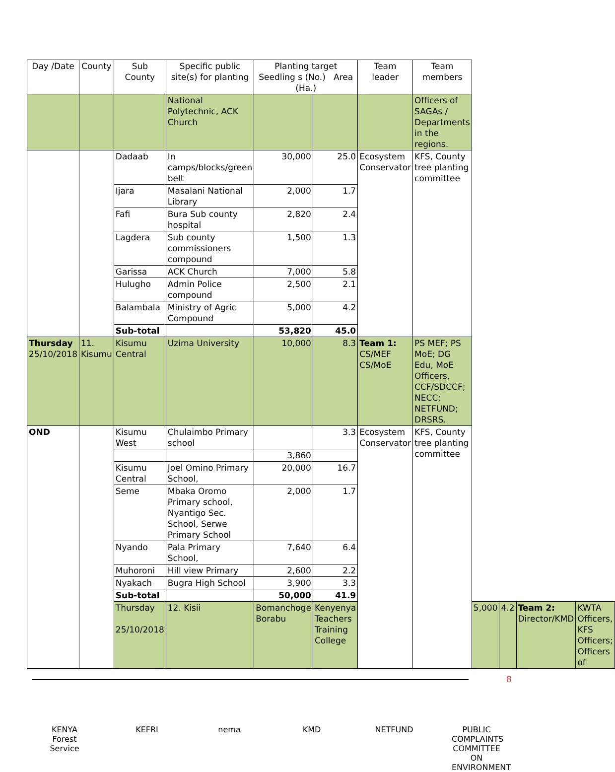| Day /Date | County | Sub County | Specific public site(s) for planting | Planting target Seedling s (No.) Area (Ha.) | | Team leader | Team members | | | | |
| --- | --- | --- | --- | --- | --- | --- | --- | --- | --- | --- | --- |
| | | | National Polytechnic, ACK Church | | | | Officers of SAGAs / Departments in the regions. | | | | |
| | | Dadaab | In camps/blocks/green belt | 30,000 | 25.0 | Ecosystem Conservator | KFS, County tree planting committee | | | | |
| | | Ijara | Masalani National Library | 2,000 | 1.7 | | | | | | |
| | | Fafi | Bura Sub county hospital | 2,820 | 2.4 | | | | | | |
| | | Lagdera | Sub county commissioners compound | 1,500 | 1.3 | | | | | | |
| | | Garissa | ACK Church | 7,000 | 5.8 | | | | | | |
| | | Hulugho | Admin Police compound | 2,500 | 2.1 | | | | | | |
| | | Balambala | Ministry of Agric Compound | 5,000 | 4.2 | | | | | | |
| | | Sub-total | | 53,820 | 45.0 | | | | | | |
| Thursday 25/10/2018 | 11. Kisumu | Kisumu Central | Uzima University | 10,000 | 8.3 | Team 1: CS/MEF CS/MoE | PS MEF; PS MoE; DG Edu, MoE Officers, CCF/SDCCF; NECC; NETFUND; DRSRS. | | | | |
| OND | | Kisumu West | Chulaimbo Primary school | | 3.3 | Ecosystem Conservator | KFS, County tree planting committee | | | | |
| | | | | 3,860 | | | | | | | |
| | | Kisumu Central | Joel Omino Primary School, | 20,000 | 16.7 | | | | | | |
| | | Seme | Mbaka Oromo Primary school, Nyantigo Sec. School, Serwe Primary School | 2,000 | 1.7 | | | | | | |
| | | Nyando | Pala Primary School, | 7,640 | 6.4 | | | | | | |
| | | Muhoroni | Hill view Primary | 2,600 | 2.2 | | | | | | |
| | | Nyakach | Bugra High School | 3,900 | 3.3 | | | | | | |
| | | Sub-total | | 50,000 | 41.9 | | | | | | |
| | | Thursday 25/10/2018 | 12. Kisii | Bomanchoge Borabu | Kenyenya Teachers Training College | | | 5,000 | 4.2 | Team 2: Director/KMD | KWTA Officers, KFS Officers; Officers of |
8
KENYA Forest Service
KEFRI nema KMD NETFUND PUBLIC COMPLAINTS COMMITTEE ON ENVIRONMENT